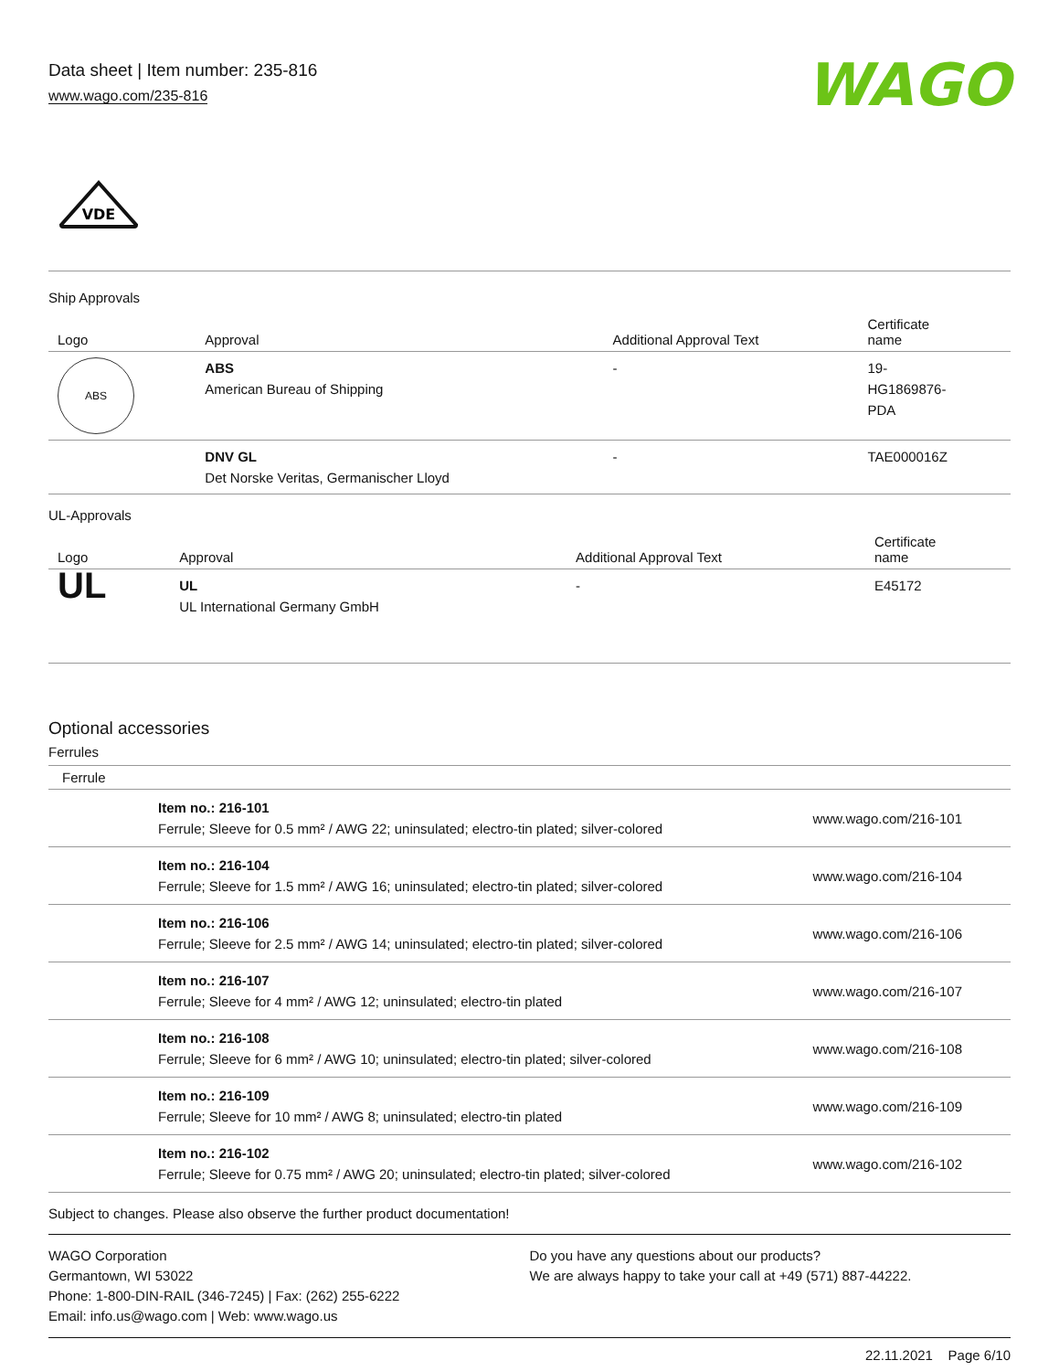Data sheet | Item number: 235-816
www.wago.com/235-816
WAGO
VDE
Ship Approvals
| Logo | Approval | Additional Approval Text | Certificate name |
| --- | --- | --- | --- |
| ABS | ABS American Bureau of Shipping | - | 19- HG1869876- PDA |
| | DNV GL Det Norske Veritas, Germanischer Lloyd | - | TAE000016Z |
UL-Approvals
| Logo | Approval | Additional Approval Text | Certificate name |
| --- | --- | --- | --- |
| UL | UL UL International Germany GmbH | - | E45172 |
Optional accessories
Ferrules
| Ferrule | | |
| --- | --- | --- |
| | Item no.: 216-101 Ferrule; Sleeve for 0.5 mm² / AWG 22; uninsulated; electro-tin plated; silver-colored | www.wago.com/216-101 |
| | Item no.: 216-104 Ferrule; Sleeve for 1.5 mm² / AWG 16; uninsulated; electro-tin plated; silver-colored | www.wago.com/216-104 |
| | Item no.: 216-106 Ferrule; Sleeve for 2.5 mm² / AWG 14; uninsulated; electro-tin plated; silver-colored | www.wago.com/216-106 |
| | Item no.: 216-107 Ferrule; Sleeve for 4 mm² / AWG 12; uninsulated; electro-tin plated | www.wago.com/216-107 |
| | Item no.: 216-108 Ferrule; Sleeve for 6 mm² / AWG 10; uninsulated; electro-tin plated; silver-colored | www.wago.com/216-108 |
| | Item no.: 216-109 Ferrule; Sleeve for 10 mm² / AWG 8; uninsulated; electro-tin plated | www.wago.com/216-109 |
| | Item no.: 216-102 Ferrule; Sleeve for 0.75 mm² / AWG 20; uninsulated; electro-tin plated; silver-colored | www.wago.com/216-102 |
Subject to changes. Please also observe the further product documentation!
WAGO Corporation
Germantown, WI 53022
Phone: 1-800-DIN-RAIL (346-7245) | Fax: (262) 255-6222
Email: info.us@wago.com | Web: www.wago.us
Do you have any questions about our products?
We are always happy to take your call at +49 (571) 887-44222.
22.11.2021 Page 6/10